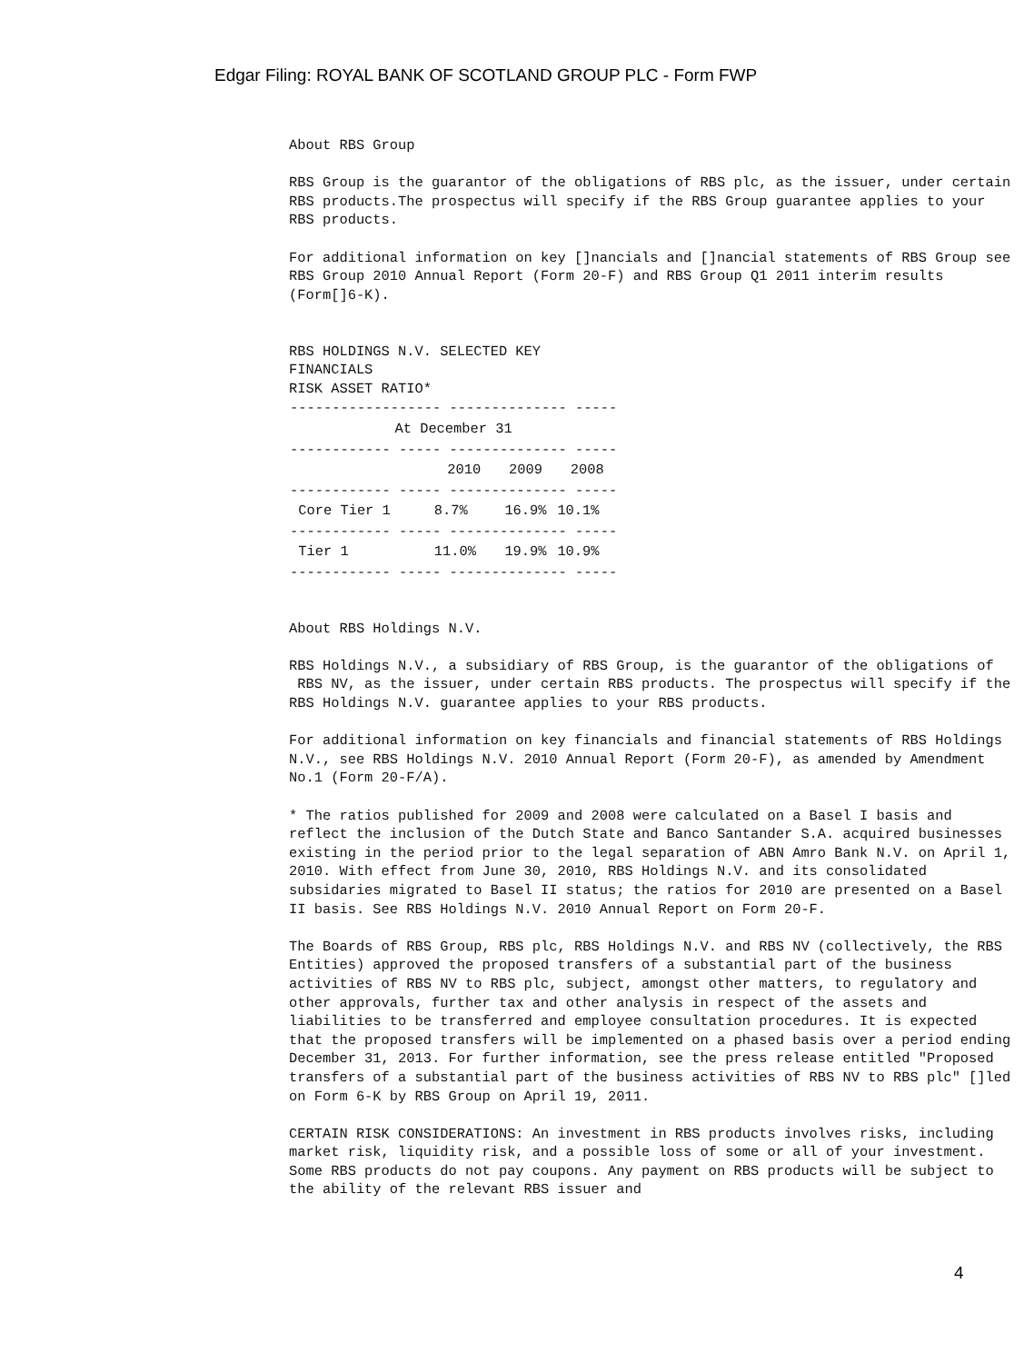Edgar Filing: ROYAL BANK OF SCOTLAND GROUP PLC - Form FWP
About RBS Group
RBS Group is the guarantor of the obligations of RBS plc, as the issuer, under certain RBS products.The prospectus will specify if the RBS Group guarantee applies to your RBS products.
For additional information on key []nancials and []nancial statements of RBS Group see
RBS Group 2010 Annual Report (Form 20-F) and RBS Group Q1 2011 interim results (Form[]6-K).
RBS HOLDINGS N.V. SELECTED KEY
FINANCIALS
RISK ASSET RATIO*
| ------------------ -------------- ----- | | | |
| At December 31 | | | |
| ------------ ----- -------------- ----- | | | |
| | 2010 | 2009 | 2008 |
| ------------ ----- -------------- ----- | | | |
| Core Tier 1 | 8.7% | 16.9% | 10.1% |
| ------------ ----- -------------- ----- | | | |
| Tier 1 | 11.0% | 19.9% | 10.9% |
| ------------ ----- -------------- ----- | | | |
About RBS Holdings N.V.
RBS Holdings N.V., a subsidiary of RBS Group, is the guarantor of the obligations of RBS NV, as the issuer, under certain RBS products. The prospectus will specify if the
RBS Holdings N.V. guarantee applies to your RBS products.
For additional information on key financials and financial statements of RBS Holdings N.V., see RBS Holdings N.V. 2010 Annual Report (Form 20-F), as amended by Amendment No.1 (Form 20-F/A).
* The ratios published for 2009 and 2008 were calculated on a Basel I basis and reflect the inclusion of the Dutch State and Banco Santander S.A. acquired businesses existing in the period prior to the legal separation of ABN Amro Bank N.V. on April 1, 2010. With effect from June 30, 2010, RBS Holdings N.V. and its consolidated subsidaries migrated to Basel II status; the ratios for 2010 are presented on a Basel II basis. See RBS Holdings N.V. 2010 Annual Report on Form 20-F.
The Boards of RBS Group, RBS plc, RBS Holdings N.V. and RBS NV (collectively, the RBS Entities) approved the proposed transfers of a substantial part of the business activities of RBS NV to RBS plc, subject, amongst other matters, to regulatory and other approvals, further tax and other analysis in respect of the assets and liabilities to be transferred and employee consultation procedures. It is expected that the proposed transfers will be implemented on a phased basis over a period ending December 31, 2013. For further information, see the press release entitled "Proposed transfers of a substantial part of the business activities of RBS NV to RBS plc" []led on Form 6-K by RBS Group on April 19, 2011.
CERTAIN RISK CONSIDERATIONS: An investment in RBS products involves risks, including market risk, liquidity risk, and a possible loss of some or all of your investment. Some RBS products do not pay coupons. Any payment on RBS products will be subject to the ability of the relevant RBS issuer and
4